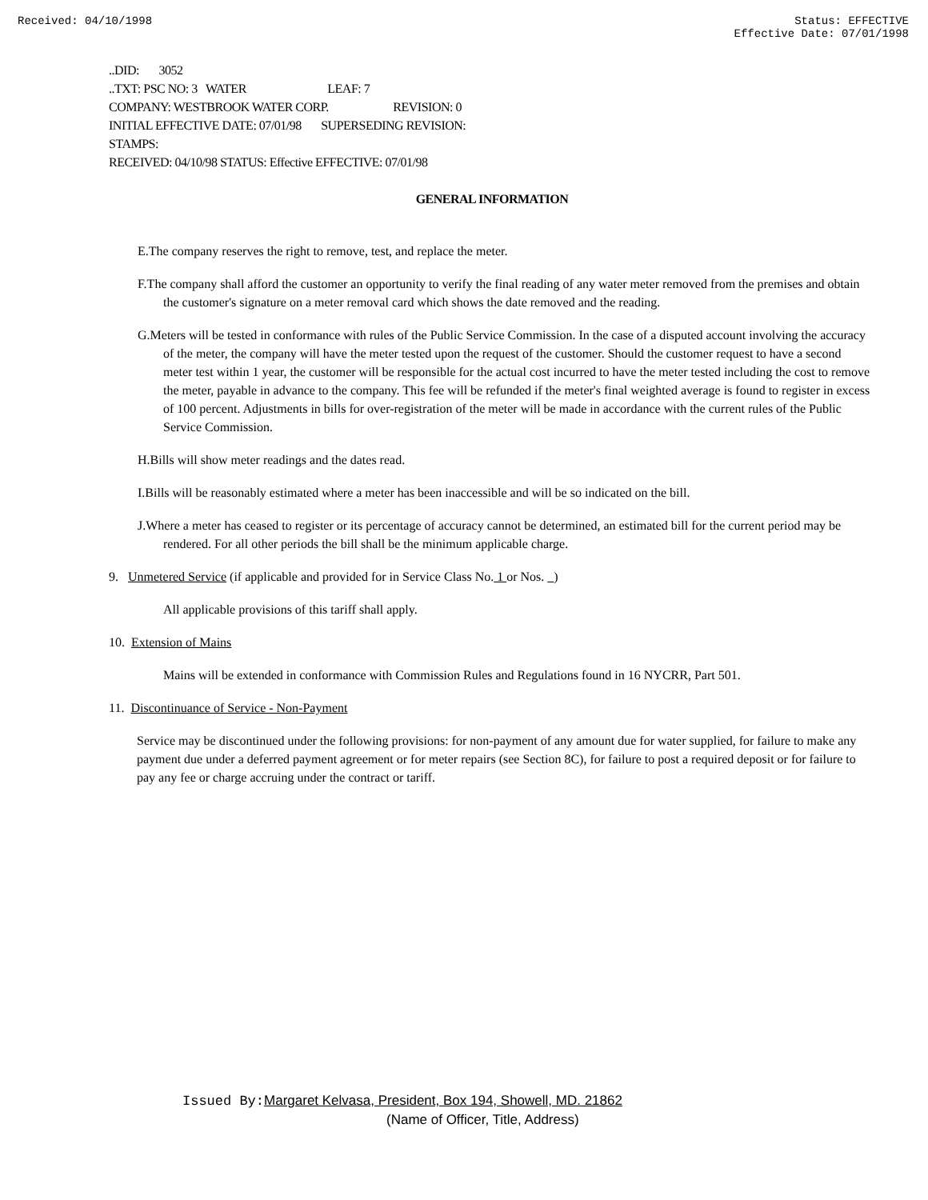Received: 04/10/1998 Status: EFFECTIVE
Effective Date: 07/01/1998
..DID: 3052
..TXT: PSC NO: 3 WATER LEAF: 7
COMPANY: WESTBROOK WATER CORP. REVISION: 0
INITIAL EFFECTIVE DATE: 07/01/98 SUPERSEDING REVISION:
STAMPS:
RECEIVED: 04/10/98 STATUS: Effective EFFECTIVE: 07/01/98
GENERAL INFORMATION
E.The company reserves the right to remove, test, and replace the meter.
F.The company shall afford the customer an opportunity to verify the final reading of any water meter removed from the premises and obtain the customer's signature on a meter removal card which shows the date removed and the reading.
G.Meters will be tested in conformance with rules of the Public Service Commission. In the case of a disputed account involving the accuracy of the meter, the company will have the meter tested upon the request of the customer. Should the customer request to have a second meter test within 1 year, the customer will be responsible for the actual cost incurred to have the meter tested including the cost to remove the meter, payable in advance to the company. This fee will be refunded if the meter's final weighted average is found to register in excess of 100 percent. Adjustments in bills for over-registration of the meter will be made in accordance with the current rules of the Public Service Commission.
H.Bills will show meter readings and the dates read.
I.Bills will be reasonably estimated where a meter has been inaccessible and will be so indicated on the bill.
J.Where a meter has ceased to register or its percentage of accuracy cannot be determined, an estimated bill for the current period may be rendered. For all other periods the bill shall be the minimum applicable charge.
9. Unmetered Service (if applicable and provided for in Service Class No. 1 or Nos. )
All applicable provisions of this tariff shall apply.
10. Extension of Mains
Mains will be extended in conformance with Commission Rules and Regulations found in 16 NYCRR, Part 501.
11. Discontinuance of Service - Non-Payment
Service may be discontinued under the following provisions: for non-payment of any amount due for water supplied, for failure to make any payment due under a deferred payment agreement or for meter repairs (see Section 8C), for failure to post a required deposit or for failure to pay any fee or charge accruing under the contract or tariff.
Issued By: Margaret Kelvasa, President, Box 194, Showell, MD. 21862
(Name of Officer, Title, Address)